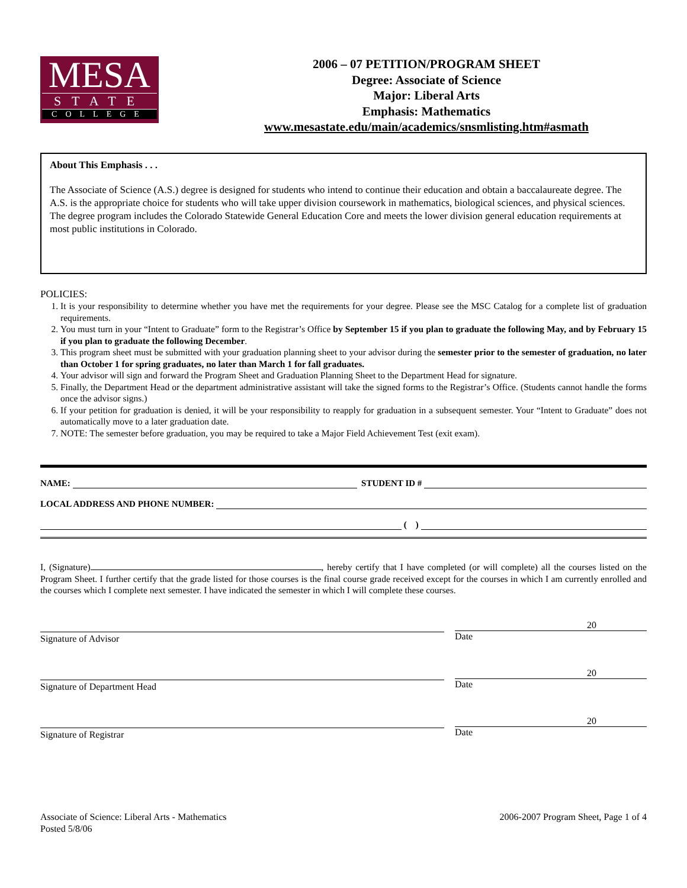MESA
STATE
COLLEGE
2006 – 07 PETITION/PROGRAM SHEET
Degree: Associate of Science
Major: Liberal Arts
Emphasis: Mathematics
www.mesastate.edu/main/academics/snsmlisting.htm#asmath
About This Emphasis . . .
The Associate of Science (A.S.) degree is designed for students who intend to continue their education and obtain a baccalaureate degree. The A.S. is the appropriate choice for students who will take upper division coursework in mathematics, biological sciences, and physical sciences. The degree program includes the Colorado Statewide General Education Core and meets the lower division general education requirements at most public institutions in Colorado.
POLICIES:
1. It is your responsibility to determine whether you have met the requirements for your degree. Please see the MSC Catalog for a complete list of graduation requirements.
2. You must turn in your “Intent to Graduate” form to the Registrar’s Office by September 15 if you plan to graduate the following May, and by February 15 if you plan to graduate the following December.
3. This program sheet must be submitted with your graduation planning sheet to your advisor during the semester prior to the semester of graduation, no later than October 1 for spring graduates, no later than March 1 for fall graduates.
4. Your advisor will sign and forward the Program Sheet and Graduation Planning Sheet to the Department Head for signature.
5. Finally, the Department Head or the department administrative assistant will take the signed forms to the Registrar’s Office. (Students cannot handle the forms once the advisor signs.)
6. If your petition for graduation is denied, it will be your responsibility to reapply for graduation in a subsequent semester. Your “Intent to Graduate” does not automatically move to a later graduation date.
7. NOTE: The semester before graduation, you may be required to take a Major Field Achievement Test (exit exam).
NAME: STUDENT ID #
LOCAL ADDRESS AND PHONE NUMBER:
( )
I, (Signature) , hereby certify that I have completed (or will complete) all the courses listed on the Program Sheet. I further certify that the grade listed for those courses is the final course grade received except for the courses in which I am currently enrolled and the courses which I complete next semester. I have indicated the semester in which I will complete these courses.
Signature of Advisor
20
Date
Signature of Department Head
20
Date
Signature of Registrar
20
Date
Associate of Science: Liberal Arts - Mathematics
Posted 5/8/06
2006-2007 Program Sheet, Page 1 of 4